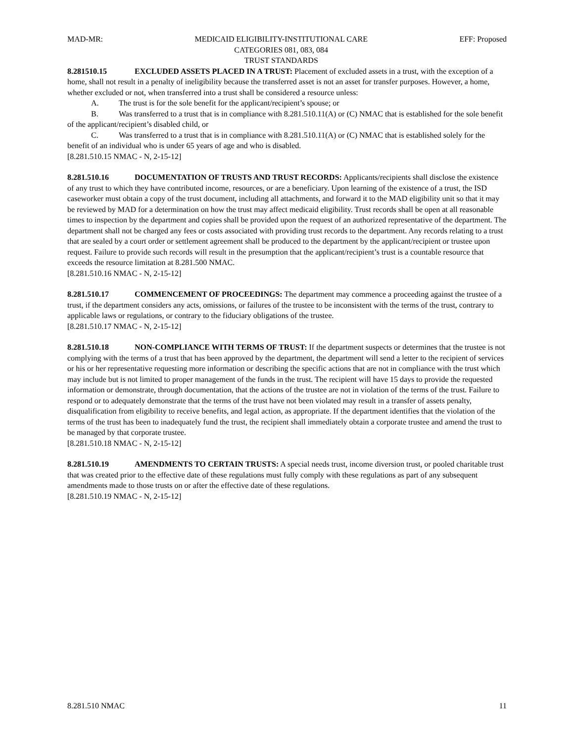MAD-MR: MEDICAID ELIGIBILITY-INSTITUTIONAL CARE
CATEGORIES 081, 083, 084
TRUST STANDARDS
EFF: Proposed
8.281510.15 EXCLUDED ASSETS PLACED IN A TRUST: Placement of excluded assets in a trust, with the exception of a home, shall not result in a penalty of ineligibility because the transferred asset is not an asset for transfer purposes. However, a home, whether excluded or not, when transferred into a trust shall be considered a resource unless:
A. The trust is for the sole benefit for the applicant/recipient’s spouse; or
B. Was transferred to a trust that is in compliance with 8.281.510.11(A) or (C) NMAC that is established for the sole benefit of the applicant/recipient’s disabled child, or
C. Was transferred to a trust that is in compliance with 8.281.510.11(A) or (C) NMAC that is established solely for the benefit of an individual who is under 65 years of age and who is disabled.
[8.281.510.15 NMAC - N, 2-15-12]
8.281.510.16 DOCUMENTATION OF TRUSTS AND TRUST RECORDS: Applicants/recipients shall disclose the existence of any trust to which they have contributed income, resources, or are a beneficiary. Upon learning of the existence of a trust, the ISD caseworker must obtain a copy of the trust document, including all attachments, and forward it to the MAD eligibility unit so that it may be reviewed by MAD for a determination on how the trust may affect medicaid eligibility. Trust records shall be open at all reasonable times to inspection by the department and copies shall be provided upon the request of an authorized representative of the department. The department shall not be charged any fees or costs associated with providing trust records to the department. Any records relating to a trust that are sealed by a court order or settlement agreement shall be produced to the department by the applicant/recipient or trustee upon request. Failure to provide such records will result in the presumption that the applicant/recipient’s trust is a countable resource that exceeds the resource limitation at 8.281.500 NMAC.
[8.281.510.16 NMAC - N, 2-15-12]
8.281.510.17 COMMENCEMENT OF PROCEEDINGS: The department may commence a proceeding against the trustee of a trust, if the department considers any acts, omissions, or failures of the trustee to be inconsistent with the terms of the trust, contrary to applicable laws or regulations, or contrary to the fiduciary obligations of the trustee.
[8.281.510.17 NMAC - N, 2-15-12]
8.281.510.18 NON-COMPLIANCE WITH TERMS OF TRUST: If the department suspects or determines that the trustee is not complying with the terms of a trust that has been approved by the department, the department will send a letter to the recipient of services or his or her representative requesting more information or describing the specific actions that are not in compliance with the trust which may include but is not limited to proper management of the funds in the trust. The recipient will have 15 days to provide the requested information or demonstrate, through documentation, that the actions of the trustee are not in violation of the terms of the trust. Failure to respond or to adequately demonstrate that the terms of the trust have not been violated may result in a transfer of assets penalty, disqualification from eligibility to receive benefits, and legal action, as appropriate. If the department identifies that the violation of the terms of the trust has been to inadequately fund the trust, the recipient shall immediately obtain a corporate trustee and amend the trust to be managed by that corporate trustee.
[8.281.510.18 NMAC - N, 2-15-12]
8.281.510.19 AMENDMENTS TO CERTAIN TRUSTS: A special needs trust, income diversion trust, or pooled charitable trust that was created prior to the effective date of these regulations must fully comply with these regulations as part of any subsequent amendments made to those trusts on or after the effective date of these regulations.
[8.281.510.19 NMAC - N, 2-15-12]
8.281.510 NMAC 11